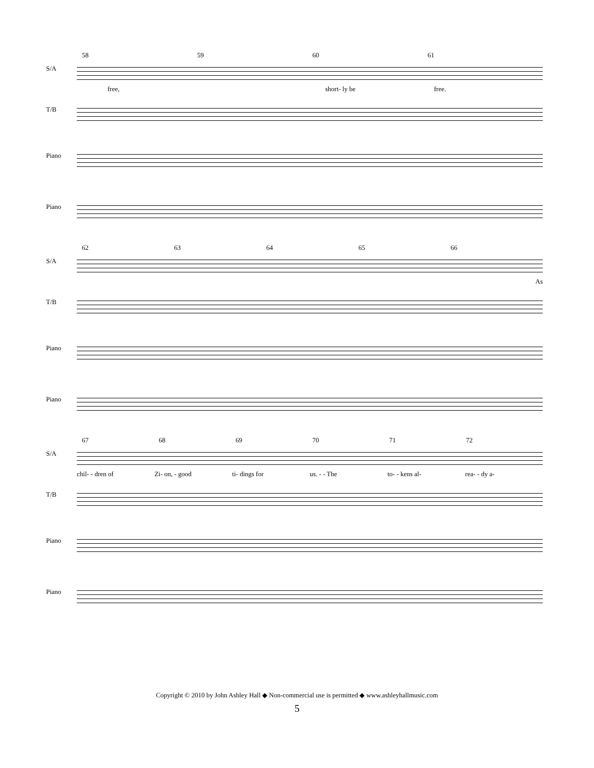58 59 60 61
S/A
free, short- ly be free.
T/B
Piano
Piano
62 63 64 65 66
S/A
As
T/B
Piano
Piano
67 68 69 70 71 72
S/A
chil- - dren of Zi- on, - good ti- dings for us. - - The to- - kens al- rea- - dy a-
T/B
Piano
Piano
Copyright © 2010 by John Ashley Hall ◆ Non-commercial use is permitted ◆ www.ashleyhallmusic.com
5